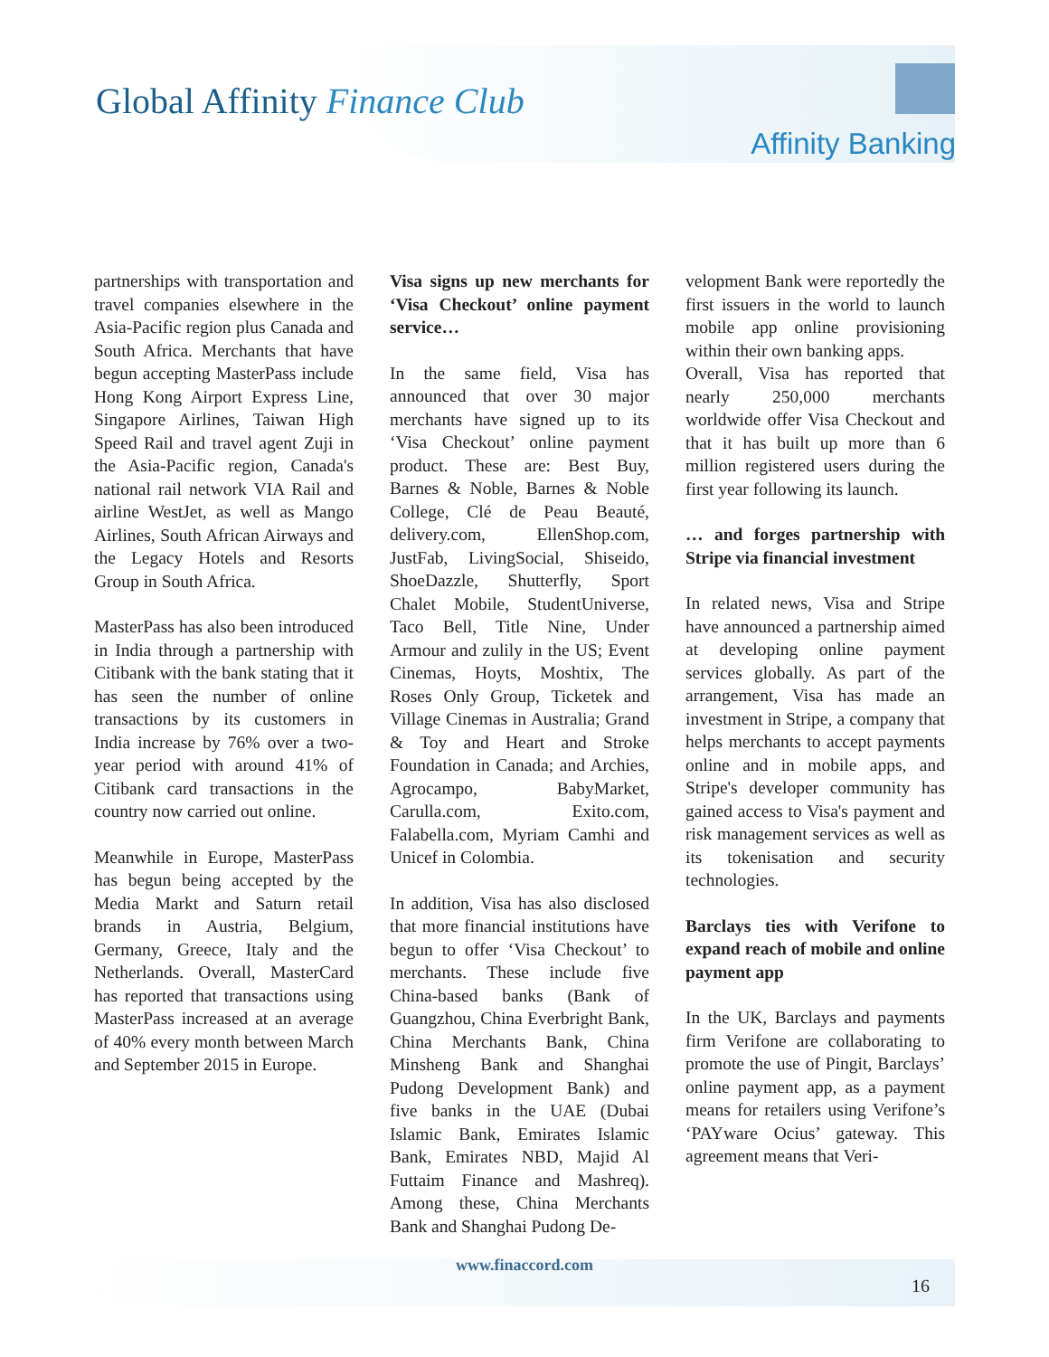Global Affinity Finance Club
Affinity Banking
partnerships with transportation and travel companies elsewhere in the Asia-Pacific region plus Canada and South Africa. Merchants that have begun accepting MasterPass include Hong Kong Airport Express Line, Singapore Airlines, Taiwan High Speed Rail and travel agent Zuji in the Asia-Pacific region, Canada's national rail network VIA Rail and airline WestJet, as well as Mango Airlines, South African Airways and the Legacy Hotels and Resorts Group in South Africa.
MasterPass has also been introduced in India through a partnership with Citibank with the bank stating that it has seen the number of online transactions by its customers in India increase by 76% over a two-year period with around 41% of Citibank card transactions in the country now carried out online.
Meanwhile in Europe, MasterPass has begun being accepted by the Media Markt and Saturn retail brands in Austria, Belgium, Germany, Greece, Italy and the Netherlands. Overall, MasterCard has reported that transactions using MasterPass increased at an average of 40% every month between March and September 2015 in Europe.
Visa signs up new merchants for ‘Visa Checkout’ online payment service…
In the same field, Visa has announced that over 30 major merchants have signed up to its ‘Visa Checkout’ online payment product. These are: Best Buy, Barnes & Noble, Barnes & Noble College, Clé de Peau Beauté, delivery.com, EllenShop.com, JustFab, LivingSocial, Shiseido, ShoeDazzle, Shutterfly, Sport Chalet Mobile, StudentUniverse, Taco Bell, Title Nine, Under Armour and zulily in the US; Event Cinemas, Hoyts, Moshtix, The Roses Only Group, Ticketek and Village Cinemas in Australia; Grand & Toy and Heart and Stroke Foundation in Canada; and Archies, Agrocampo, BabyMarket, Carulla.com, Exito.com, Falabella.com, Myriam Camhi and Unicef in Colombia.
In addition, Visa has also disclosed that more financial institutions have begun to offer ‘Visa Checkout’ to merchants. These include five China-based banks (Bank of Guangzhou, China Everbright Bank, China Merchants Bank, China Minsheng Bank and Shanghai Pudong Development Bank) and five banks in the UAE (Dubai Islamic Bank, Emirates Islamic Bank, Emirates NBD, Majid Al Futtaim Finance and Mashreq). Among these, China Merchants Bank and Shanghai Pudong De-
velopment Bank were reportedly the first issuers in the world to launch mobile app online provisioning within their own banking apps.
Overall, Visa has reported that nearly 250,000 merchants worldwide offer Visa Checkout and that it has built up more than 6 million registered users during the first year following its launch.
… and forges partnership with Stripe via financial investment
In related news, Visa and Stripe have announced a partnership aimed at developing online payment services globally. As part of the arrangement, Visa has made an investment in Stripe, a company that helps merchants to accept payments online and in mobile apps, and Stripe's developer community has gained access to Visa's payment and risk management services as well as its tokenisation and security technologies.
Barclays ties with Verifone to expand reach of mobile and online payment app
In the UK, Barclays and payments firm Verifone are collaborating to promote the use of Pingit, Barclays’ online payment app, as a payment means for retailers using Verifone’s ‘PAYware Ocius’ gateway. This agreement means that Veri-
www.finaccord.com
16